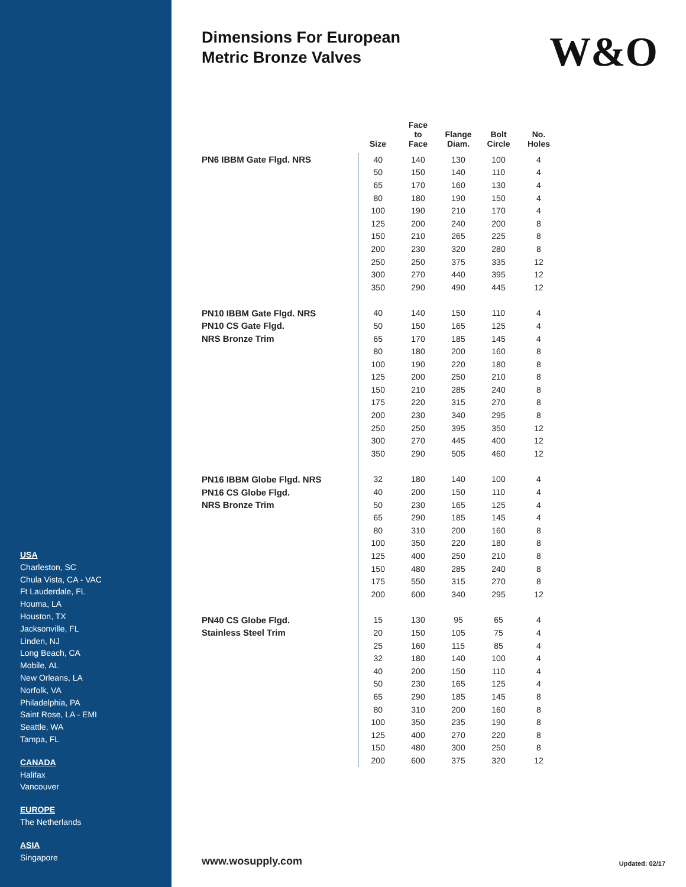USA
Charleston, SC
Chula Vista, CA - VAC
Ft Lauderdale, FL
Houma, LA
Houston, TX
Jacksonville, FL
Linden, NJ
Long Beach, CA
Mobile, AL
New Orleans, LA
Norfolk, VA
Philadelphia, PA
Saint Rose, LA - EMI
Seattle, WA
Tampa, FL
CANADA
Halifax
Vancouver
EUROPE
The Netherlands
ASIA
Singapore
Dimensions For European
Metric Bronze Valves
W&O
| | Size | Face to Face | Flange Diam. | Bolt Circle | No. Holes |
| --- | --- | --- | --- | --- | --- |
| PN6 IBBM Gate Flgd. NRS | 40 | 140 | 130 | 100 | 4 |
| | 50 | 150 | 140 | 110 | 4 |
| | 65 | 170 | 160 | 130 | 4 |
| | 80 | 180 | 190 | 150 | 4 |
| | 100 | 190 | 210 | 170 | 4 |
| | 125 | 200 | 240 | 200 | 8 |
| | 150 | 210 | 265 | 225 | 8 |
| | 200 | 230 | 320 | 280 | 8 |
| | 250 | 250 | 375 | 335 | 12 |
| | 300 | 270 | 440 | 395 | 12 |
| | 350 | 290 | 490 | 445 | 12 |
| PN10 IBBM Gate Flgd. NRS | 40 | 140 | 150 | 110 | 4 |
| PN10 CS Gate Flgd. | 50 | 150 | 165 | 125 | 4 |
| NRS Bronze Trim | 65 | 170 | 185 | 145 | 4 |
| | 80 | 180 | 200 | 160 | 8 |
| | 100 | 190 | 220 | 180 | 8 |
| | 125 | 200 | 250 | 210 | 8 |
| | 150 | 210 | 285 | 240 | 8 |
| | 175 | 220 | 315 | 270 | 8 |
| | 200 | 230 | 340 | 295 | 8 |
| | 250 | 250 | 395 | 350 | 12 |
| | 300 | 270 | 445 | 400 | 12 |
| | 350 | 290 | 505 | 460 | 12 |
| PN16 IBBM Globe Flgd. NRS | 32 | 180 | 140 | 100 | 4 |
| PN16 CS Globe Flgd. | 40 | 200 | 150 | 110 | 4 |
| NRS Bronze Trim | 50 | 230 | 165 | 125 | 4 |
| | 65 | 290 | 185 | 145 | 4 |
| | 80 | 310 | 200 | 160 | 8 |
| | 100 | 350 | 220 | 180 | 8 |
| | 125 | 400 | 250 | 210 | 8 |
| | 150 | 480 | 285 | 240 | 8 |
| | 175 | 550 | 315 | 270 | 8 |
| | 200 | 600 | 340 | 295 | 12 |
| PN40 CS Globe Flgd. | 15 | 130 | 95 | 65 | 4 |
| Stainless Steel Trim | 20 | 150 | 105 | 75 | 4 |
| | 25 | 160 | 115 | 85 | 4 |
| | 32 | 180 | 140 | 100 | 4 |
| | 40 | 200 | 150 | 110 | 4 |
| | 50 | 230 | 165 | 125 | 4 |
| | 65 | 290 | 185 | 145 | 8 |
| | 80 | 310 | 200 | 160 | 8 |
| | 100 | 350 | 235 | 190 | 8 |
| | 125 | 400 | 270 | 220 | 8 |
| | 150 | 480 | 300 | 250 | 8 |
| | 200 | 600 | 375 | 320 | 12 |
www.wosupply.com Updated: 02/17